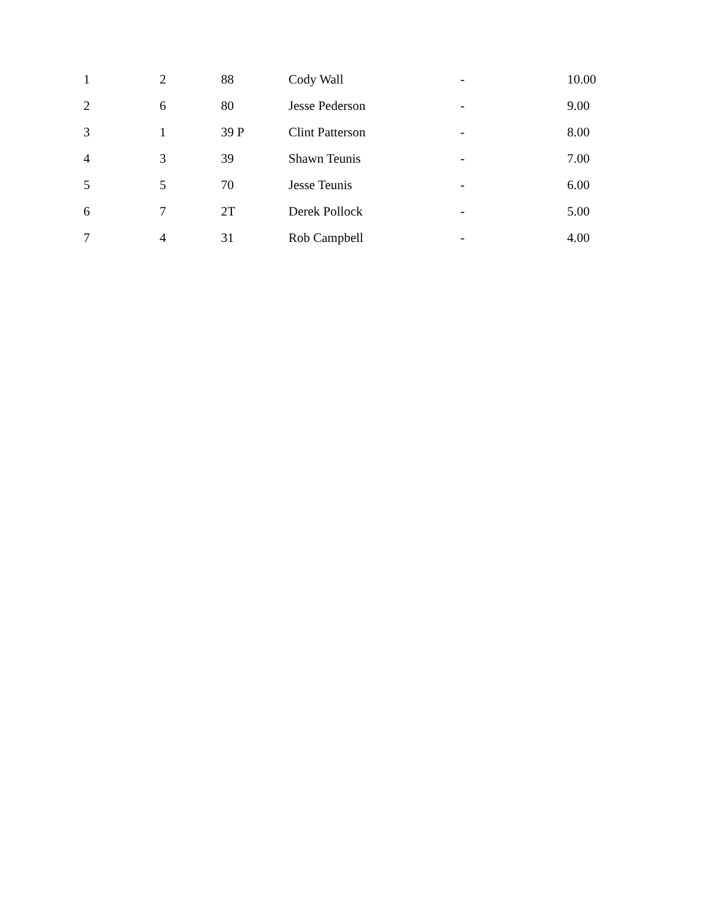| 1 | 2 | 88 | Cody Wall | - | 10.00 |
| 2 | 6 | 80 | Jesse Pederson | - | 9.00 |
| 3 | 1 | 39 P | Clint Patterson | - | 8.00 |
| 4 | 3 | 39 | Shawn Teunis | - | 7.00 |
| 5 | 5 | 70 | Jesse Teunis | - | 6.00 |
| 6 | 7 | 2T | Derek Pollock | - | 5.00 |
| 7 | 4 | 31 | Rob Campbell | - | 4.00 |